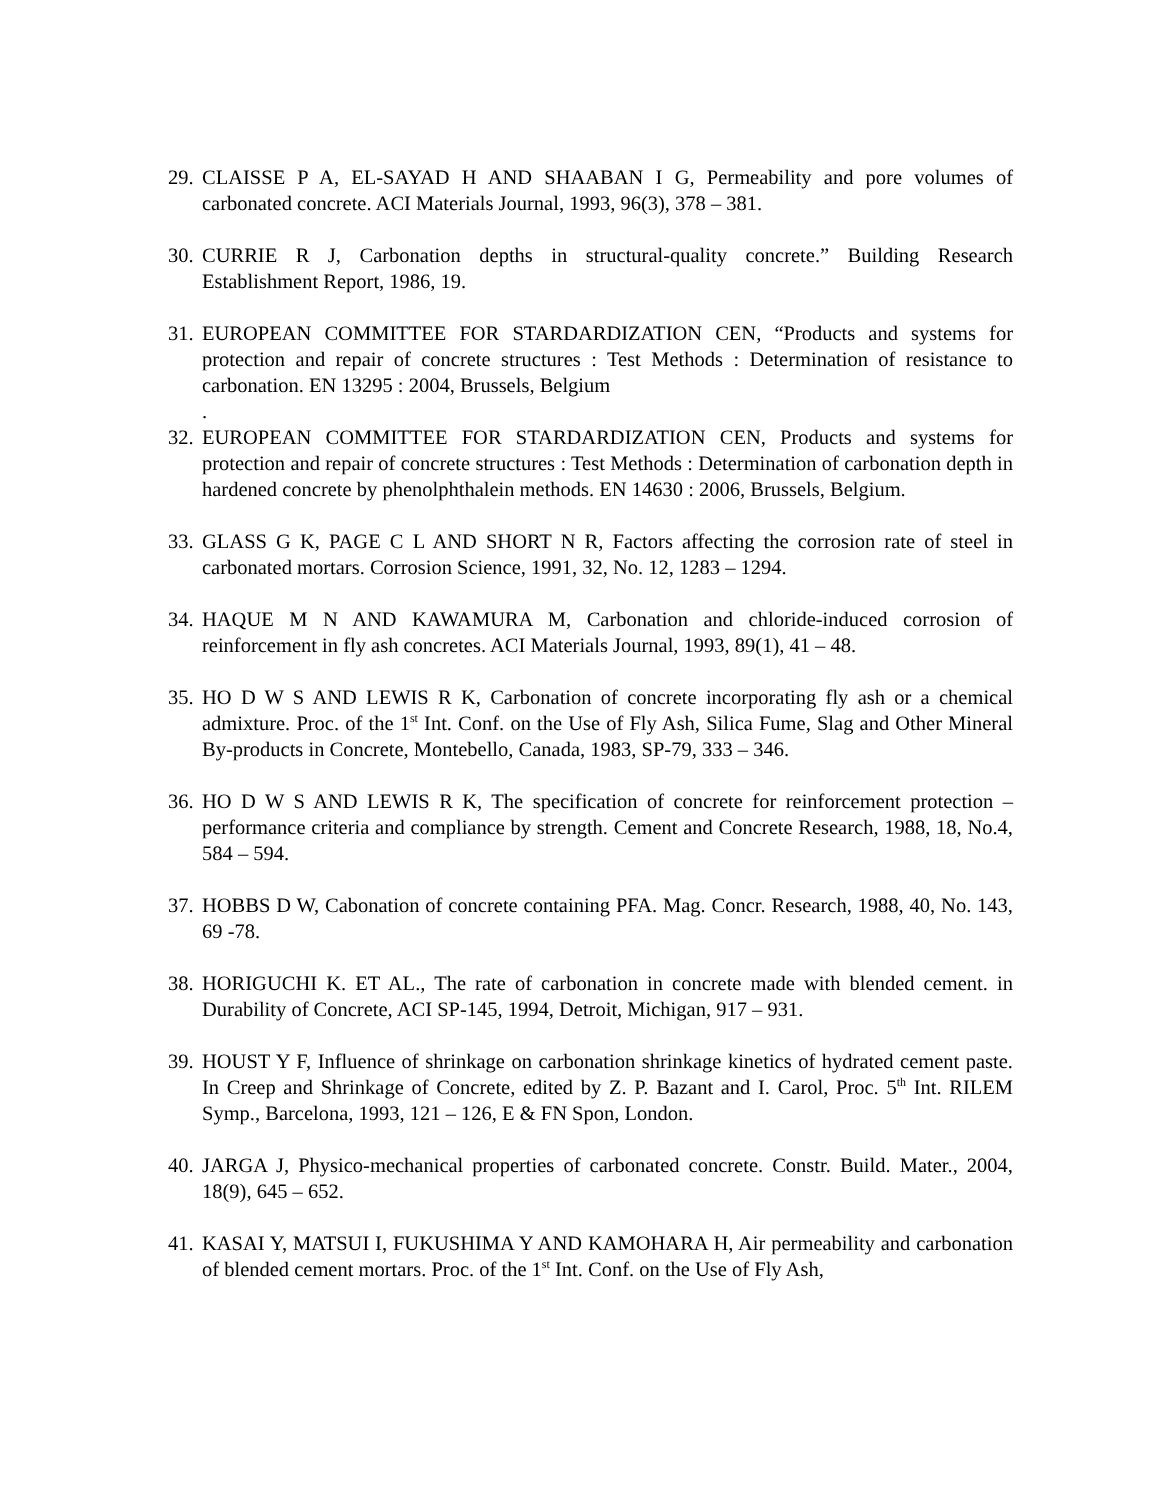29.
CLAISSE P A, EL-SAYAD H AND SHAABAN I G, Permeability and pore volumes of carbonated concrete. ACI Materials Journal, 1993, 96(3), 378 – 381.
30.
CURRIE R J, Carbonation depths in structural-quality concrete.” Building Research Establishment Report, 1986, 19.
31.
EUROPEAN COMMITTEE FOR STARDARDIZATION CEN, “Products and systems for protection and repair of concrete structures : Test Methods : Determination of resistance to carbonation. EN 13295 : 2004, Brussels, Belgium
.
32.
EUROPEAN COMMITTEE FOR STARDARDIZATION CEN, Products and systems for protection and repair of concrete structures : Test Methods : Determination of carbonation depth in hardened concrete by phenolphthalein methods. EN 14630 : 2006, Brussels, Belgium.
33.
GLASS G K, PAGE C L AND SHORT N R, Factors affecting the corrosion rate of steel in carbonated mortars. Corrosion Science, 1991, 32, No. 12, 1283 – 1294.
34.
HAQUE M N AND KAWAMURA M, Carbonation and chloride-induced corrosion of reinforcement in fly ash concretes. ACI Materials Journal, 1993, 89(1), 41 – 48.
35.
HO D W S AND LEWIS R K, Carbonation of concrete incorporating fly ash or a chemical admixture. Proc. of the 1<sup>st</sup> Int. Conf. on the Use of Fly Ash, Silica Fume, Slag and Other Mineral By-products in Concrete, Montebello, Canada, 1983, SP-79, 333 – 346.
36.
HO D W S AND LEWIS R K, The specification of concrete for reinforcement protection – performance criteria and compliance by strength. Cement and Concrete Research, 1988, 18, No.4, 584 – 594.
37.
HOBBS D W, Cabonation of concrete containing PFA. Mag. Concr. Research, 1988, 40, No. 143, 69 -78.
38.
HORIGUCHI K. ET AL., The rate of carbonation in concrete made with blended cement. in Durability of Concrete, ACI SP-145, 1994, Detroit, Michigan, 917 – 931.
39.
HOUST Y F, Influence of shrinkage on carbonation shrinkage kinetics of hydrated cement paste. In Creep and Shrinkage of Concrete, edited by Z. P. Bazant and I. Carol, Proc. 5<sup>th</sup> Int. RILEM Symp., Barcelona, 1993, 121 – 126, E & FN Spon, London.
40.
JARGA J, Physico-mechanical properties of carbonated concrete. Constr. Build. Mater., 2004, 18(9), 645 – 652.
41.
KASAI Y, MATSUI I, FUKUSHIMA Y AND KAMOHARA H, Air permeability and carbonation of blended cement mortars. Proc. of the 1<sup>st</sup> Int. Conf. on the Use of Fly Ash,